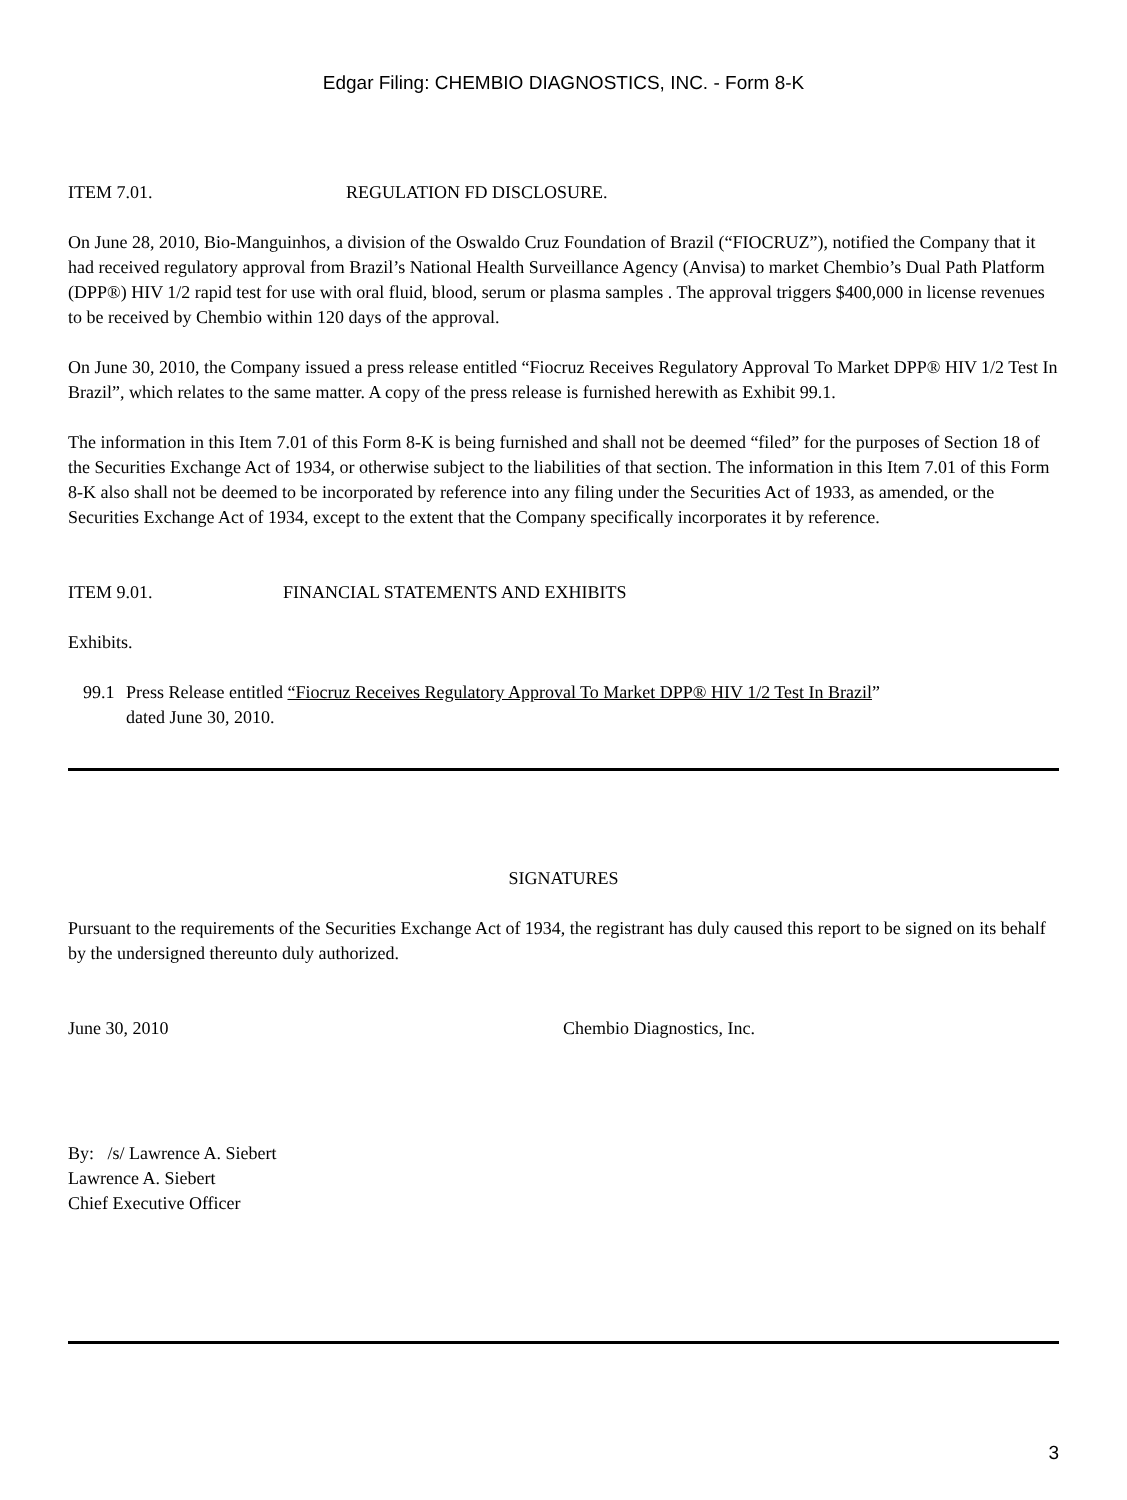Edgar Filing: CHEMBIO DIAGNOSTICS, INC. - Form 8-K
ITEM 7.01. REGULATION FD DISCLOSURE.
On June 28, 2010, Bio-Manguinhos, a division of the Oswaldo Cruz Foundation of Brazil (“FIOCRUZ”), notified the Company that it had received regulatory approval from Brazil’s National Health Surveillance Agency (Anvisa) to market Chembio’s Dual Path Platform (DPP®) HIV 1/2 rapid test for use with oral fluid, blood, serum or plasma samples . The approval triggers $400,000 in license revenues to be received by Chembio within 120 days of the approval.
On June 30, 2010, the Company issued a press release entitled “Fiocruz Receives Regulatory Approval To Market DPP® HIV 1/2 Test In Brazil”, which relates to the same matter. A copy of the press release is furnished herewith as Exhibit 99.1.
The information in this Item 7.01 of this Form 8-K is being furnished and shall not be deemed “filed” for the purposes of Section 18 of the Securities Exchange Act of 1934, or otherwise subject to the liabilities of that section. The information in this Item 7.01 of this Form 8-K also shall not be deemed to be incorporated by reference into any filing under the Securities Act of 1933, as amended, or the Securities Exchange Act of 1934, except to the extent that the Company specifically incorporates it by reference.
ITEM 9.01. FINANCIAL STATEMENTS AND EXHIBITS
Exhibits.
99.1 Press Release entitled “Fiocruz Receives Regulatory Approval To Market DPP® HIV 1/2 Test In Brazil” dated June 30, 2010.
SIGNATURES
Pursuant to the requirements of the Securities Exchange Act of 1934, the registrant has duly caused this report to be signed on its behalf by the undersigned thereunto duly authorized.
June 30, 2010 Chembio Diagnostics, Inc.
By: /s/ Lawrence A. Siebert
Lawrence A. Siebert
Chief Executive Officer
3